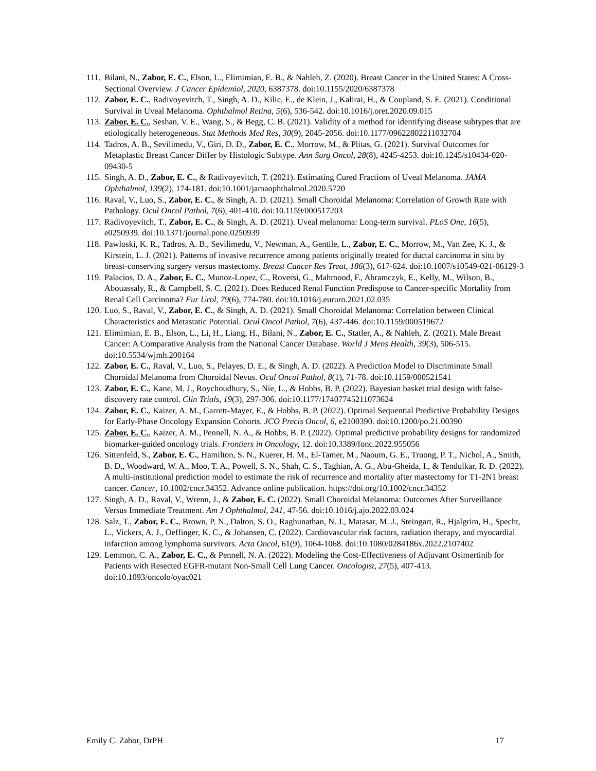111. Bilani, N., Zabor, E. C., Elson, L., Elimimian, E. B., & Nahleh, Z. (2020). Breast Cancer in the United States: A Cross-Sectional Overview. J Cancer Epidemiol, 2020, 6387378. doi:10.1155/2020/6387378
112. Zabor, E. C., Radivoyevitch, T., Singh, A. D., Kilic, E., de Klein, J., Kalirai, H., & Coupland, S. E. (2021). Conditional Survival in Uveal Melanoma. Ophthalmol Retina, 5(6), 536-542. doi:10.1016/j.oret.2020.09.015
113. Zabor, E. C., Seshan, V. E., Wang, S., & Begg, C. B. (2021). Validity of a method for identifying disease subtypes that are etiologically heterogeneous. Stat Methods Med Res, 30(9), 2045-2056. doi:10.1177/09622802211032704
114. Tadros, A. B., Sevilimedu, V., Giri, D. D., Zabor, E. C., Morrow, M., & Plitas, G. (2021). Survival Outcomes for Metaplastic Breast Cancer Differ by Histologic Subtype. Ann Surg Oncol, 28(8), 4245-4253. doi:10.1245/s10434-020-09430-5
115. Singh, A. D., Zabor, E. C., & Radivoyevitch, T. (2021). Estimating Cured Fractions of Uveal Melanoma. JAMA Ophthalmol, 139(2), 174-181. doi:10.1001/jamaophthalmol.2020.5720
116. Raval, V., Luo, S., Zabor, E. C., & Singh, A. D. (2021). Small Choroidal Melanoma: Correlation of Growth Rate with Pathology. Ocul Oncol Pathol, 7(6), 401-410. doi:10.1159/000517203
117. Radivoyevitch, T., Zabor, E. C., & Singh, A. D. (2021). Uveal melanoma: Long-term survival. PLoS One, 16(5), e0250939. doi:10.1371/journal.pone.0250939
118. Pawloski, K. R., Tadros, A. B., Sevilimedu, V., Newman, A., Gentile, L., Zabor, E. C., Morrow, M., Van Zee, K. J., & Kirstein, L. J. (2021). Patterns of invasive recurrence among patients originally treated for ductal carcinoma in situ by breast-conserving surgery versus mastectomy. Breast Cancer Res Treat, 186(3), 617-624. doi:10.1007/s10549-021-06129-3
119. Palacios, D. A., Zabor, E. C., Munoz-Lopez, C., Roversi, G., Mahmood, F., Abramczyk, E., Kelly, M., Wilson, B., Abouassaly, R., & Campbell, S. C. (2021). Does Reduced Renal Function Predispose to Cancer-specific Mortality from Renal Cell Carcinoma? Eur Urol, 79(6), 774-780. doi:10.1016/j.eururo.2021.02.035
120. Luo, S., Raval, V., Zabor, E. C., & Singh, A. D. (2021). Small Choroidal Melanoma: Correlation between Clinical Characteristics and Metastatic Potential. Ocul Oncol Pathol, 7(6), 437-446. doi:10.1159/000519672
121. Elimimian, E. B., Elson, L., Li, H., Liang, H., Bilani, N., Zabor, E. C., Statler, A., & Nahleh, Z. (2021). Male Breast Cancer: A Comparative Analysis from the National Cancer Database. World J Mens Health, 39(3), 506-515. doi:10.5534/wjmh.200164
122. Zabor, E. C., Raval, V., Luo, S., Pelayes, D. E., & Singh, A. D. (2022). A Prediction Model to Discriminate Small Choroidal Melanoma from Choroidal Nevus. Ocul Oncol Pathol, 8(1), 71-78. doi:10.1159/000521541
123. Zabor, E. C., Kane, M. J., Roychoudhury, S., Nie, L., & Hobbs, B. P. (2022). Bayesian basket trial design with false-discovery rate control. Clin Trials, 19(3), 297-306. doi:10.1177/17407745211073624
124. Zabor, E. C., Kaizer, A. M., Garrett-Mayer, E., & Hobbs, B. P. (2022). Optimal Sequential Predictive Probability Designs for Early-Phase Oncology Expansion Cohorts. JCO Precis Oncol, 6, e2100390. doi:10.1200/po.21.00390
125. Zabor, E. C., Kaizer, A. M., Pennell, N. A., & Hobbs, B. P. (2022). Optimal predictive probability designs for randomized biomarker-guided oncology trials. Frontiers in Oncology, 12. doi:10.3389/fonc.2022.955056
126. Sittenfeld, S., Zabor, E. C., Hamilton, S. N., Kuerer, H. M., El-Tamer, M., Naoum, G. E., Truong, P. T., Nichol, A., Smith, B. D., Woodward, W. A., Moo, T. A., Powell, S. N., Shah, C. S., Taghian, A. G., Abu-Gheida, I., & Tendulkar, R. D. (2022). A multi-institutional prediction model to estimate the risk of recurrence and mortality after mastectomy for T1-2N1 breast cancer. Cancer, 10.1002/cncr.34352. Advance online publication. https://doi.org/10.1002/cncr.34352
127. Singh, A. D., Raval, V., Wrenn, J., & Zabor, E. C. (2022). Small Choroidal Melanoma: Outcomes After Surveillance Versus Immediate Treatment. Am J Ophthalmol, 241, 47-56. doi:10.1016/j.ajo.2022.03.024
128. Salz, T., Zabor, E. C., Brown, P. N., Dalton, S. O., Raghunathan, N. J., Matasar, M. J., Steingart, R., Hjalgrim, H., Specht, L., Vickers, A. J., Oeffinger, K. C., & Johansen, C. (2022). Cardiovascular risk factors, radiation therapy, and myocardial infarction among lymphoma survivors. Acta Oncol, 61(9), 1064-1068. doi:10.1080/0284186x.2022.2107402
129. Lemmon, C. A., Zabor, E. C., & Pennell, N. A. (2022). Modeling the Cost-Effectiveness of Adjuvant Osimertinib for Patients with Resected EGFR-mutant Non-Small Cell Lung Cancer. Oncologist, 27(5), 407-413. doi:10.1093/oncolo/oyac021
Emily C. Zabor, DrPH 17